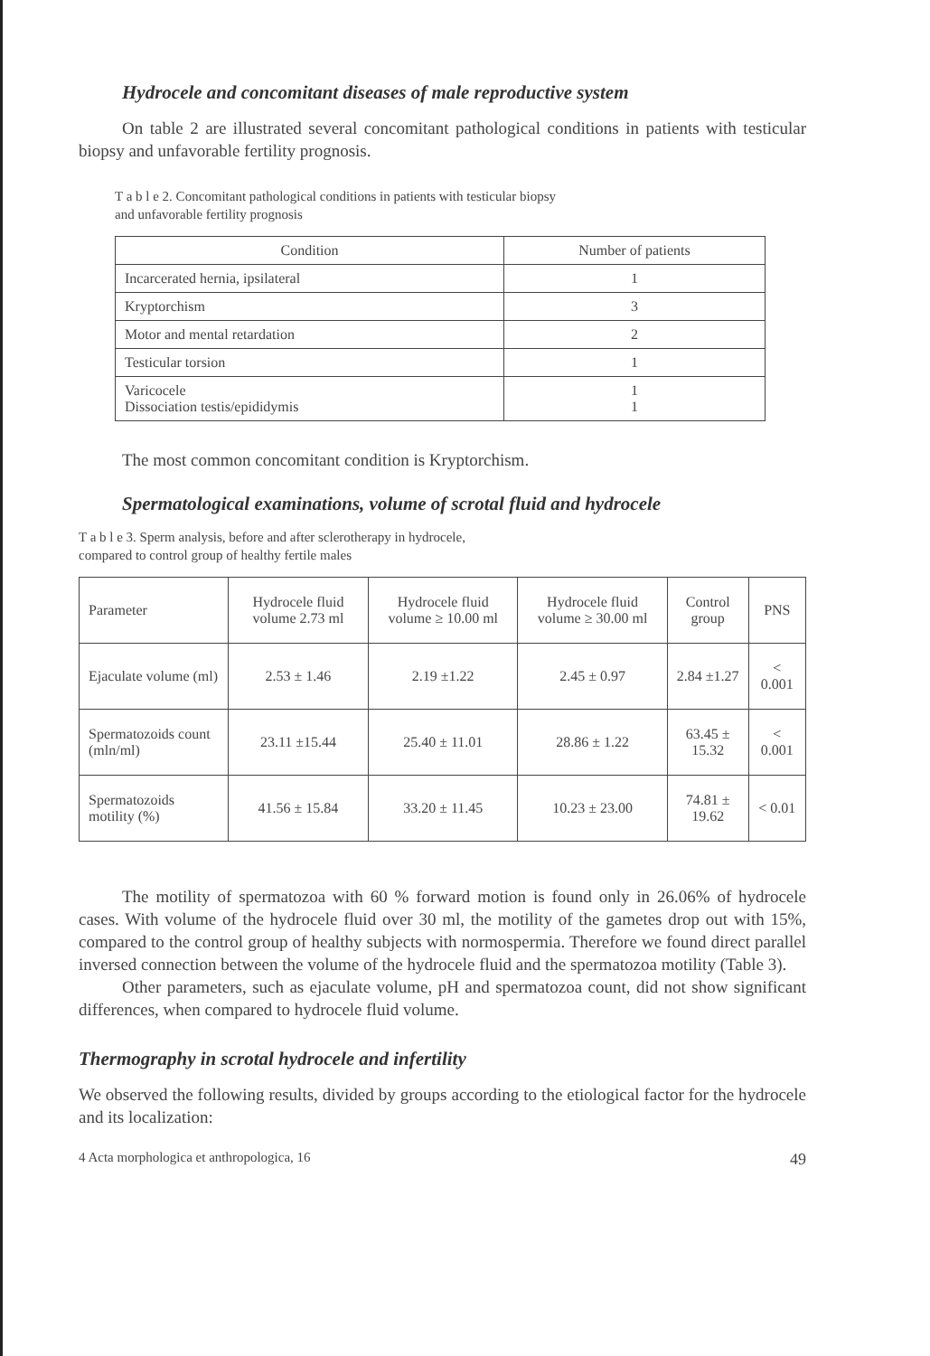Hydrocele and concomitant diseases of male reproductive system
On table 2 are illustrated several concomitant pathological conditions in patients with testicular biopsy and unfavorable fertility prognosis.
T a b l e 2. Concomitant pathological conditions in patients with testicular biopsy
and unfavorable fertility prognosis
| Condition | Number of patients |
| --- | --- |
| Incarcerated hernia, ipsilateral | 1 |
| Kryptorchism | 3 |
| Motor and mental retardation | 2 |
| Testicular torsion | 1 |
| Varicocele Dissociation testis/epididymis | 1 1 |
The most common concomitant condition is Kryptorchism.
Spermatological examinations, volume of scrotal fluid and hydrocele
T a b l e 3. Sperm analysis, before and after sclerotherapy in hydrocele,
compared to control group of healthy fertile males
| Parameter | Hydrocele fluid volume 2.73 ml | Hydrocele fluid volume ≥ 10.00 ml | Hydrocele fluid volume ≥ 30.00 ml | Control group | PNS |
| --- | --- | --- | --- | --- | --- |
| Ejaculate volume (ml) | 2.53 ± 1.46 | 2.19 ±1.22 | 2.45 ± 0.97 | 2.84 ±1.27 | < 0.001 |
| Spermatozoids count (mln/ml) | 23.11 ±15.44 | 25.40 ± 11.01 | 28.86 ± 1.22 | 63.45 ± 15.32 | < 0.001 |
| Spermatozoids motility (%) | 41.56 ± 15.84 | 33.20 ± 11.45 | 10.23 ± 23.00 | 74.81 ± 19.62 | < 0.01 |
The motility of spermatozoa with 60 % forward motion is found only in 26.06% of hydrocele cases. With volume of the hydrocele fluid over 30 ml, the motility of the gametes drop out with 15%, compared to the control group of healthy subjects with normospermia. Therefore we found direct parallel inversed connection between the volume of the hydrocele fluid and the spermatozoa motility (Table 3).
Other parameters, such as ejaculate volume, pH and spermatozoa count, did not show significant differences, when compared to hydrocele fluid volume.
Thermography in scrotal hydrocele and infertility
We observed the following results, divided by groups according to the etiological factor for the hydrocele and its localization:
4 Acta morphologica et anthropologica, 16 49